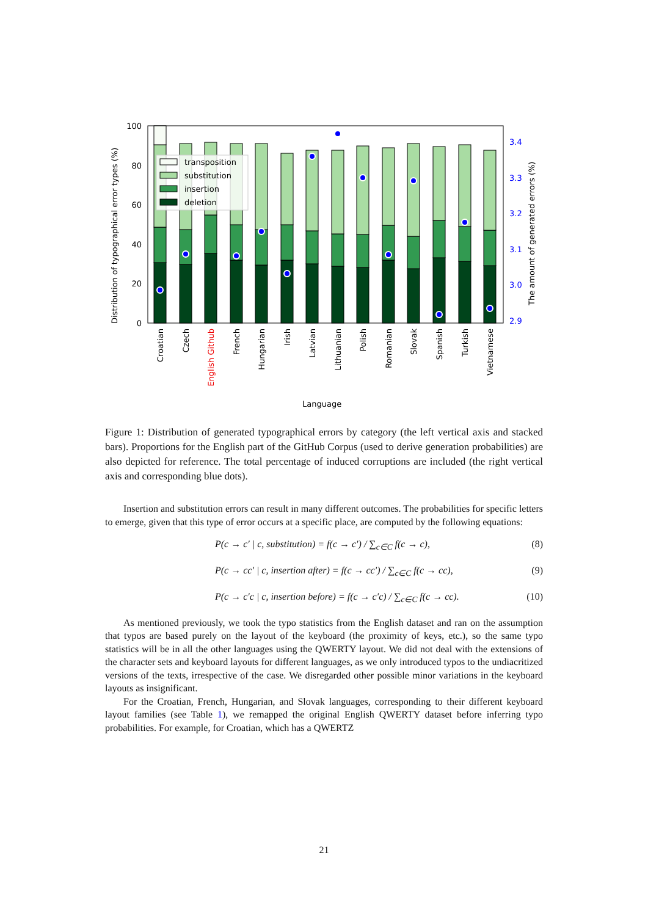0
20
40
60
80
100
2.9
3.0
3.1
3.2
3.3
3.4
Distribution of typographical error types (%)
The amount of generated errors (%)
transposition
substitution
insertion
deletion
Croatian
Czech
English Github
French
Hungarian
Irish
Latvian
Lithuanian
Polish
Romanian
Slovak
Spanish
Turkish
Vietnamese
Language
Figure 1: Distribution of generated typographical errors by category (the left vertical axis and stacked bars). Proportions for the English part of the GitHub Corpus (used to derive generation probabilities) are also depicted for reference. The total percentage of induced corruptions are included (the right vertical axis and corresponding blue dots).
Insertion and substitution errors can result in many different outcomes. The probabilities for specific letters to emerge, given that this type of error occurs at a specific place, are computed by the following equations:
P(c → c′ | c, substitution) = f(c → c′) / ∑<sub>c∈C</sub> f(c → c), (8)
P(c → cc′ | c, insertion after) = f(c → cc′) / ∑<sub>c∈C</sub> f(c → cc), (9)
P(c → c′c | c, insertion before) = f(c → c′c) / ∑<sub>c∈C</sub> f(c → cc). (10)
As mentioned previously, we took the typo statistics from the English dataset and ran on the assumption that typos are based purely on the layout of the keyboard (the proximity of keys, etc.), so the same typo statistics will be in all the other languages using the QWERTY layout. We did not deal with the extensions of the character sets and keyboard layouts for different languages, as we only introduced typos to the undiacritized versions of the texts, irrespective of the case. We disregarded other possible minor variations in the keyboard layouts as insignificant.
For the Croatian, French, Hungarian, and Slovak languages, corresponding to their different keyboard layout families (see Table 1), we remapped the original English QWERTY dataset before inferring typo probabilities. For example, for Croatian, which has a QWERTZ
21